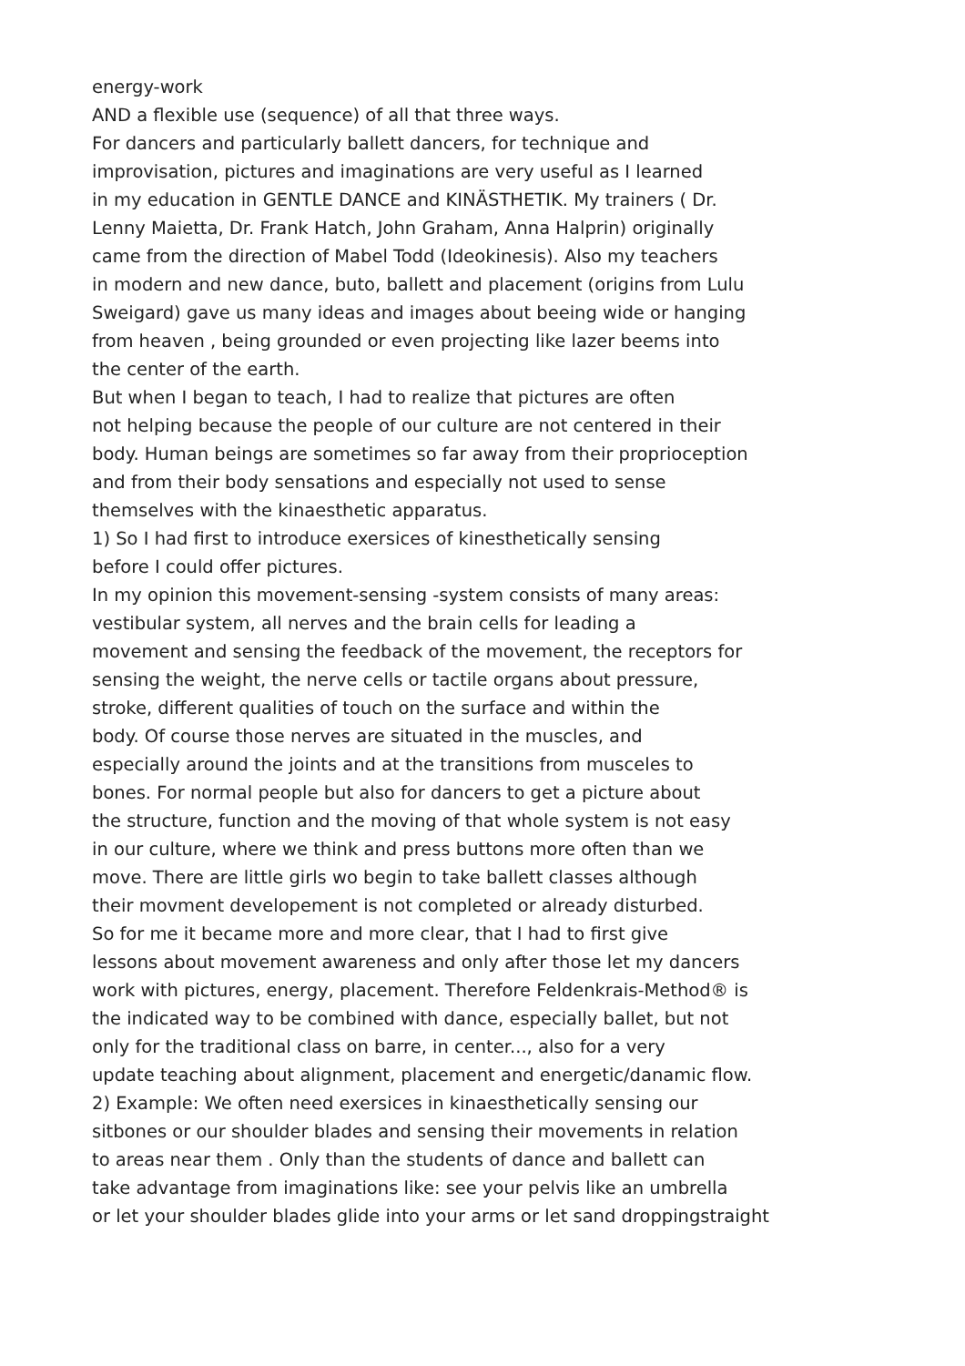energy-work
AND a flexible use (sequence) of all that three ways.
For dancers and particularly ballett dancers, for technique and
improvisation, pictures and imaginations are very useful as I learned
in my education in GENTLE DANCE and KINÄSTHETIK. My trainers ( Dr.
Lenny Maietta, Dr. Frank Hatch, John Graham, Anna Halprin) originally
came from the direction of Mabel Todd (Ideokinesis). Also my teachers
in modern and new dance, buto, ballett and placement (origins from Lulu
Sweigard) gave us many ideas and images about beeing wide or hanging
from heaven , being grounded or even projecting like lazer beems into
the center of the earth.
But when I began to teach, I had to realize that pictures are often
not helping because the people of our culture are not centered in their
body. Human beings are sometimes so far away from their proprioception
and from their body sensations and especially not used to sense
themselves with the kinaesthetic apparatus.
1) So I had first to introduce exersices of kinesthetically sensing
before I could offer pictures.
In my opinion this movement-sensing -system consists of many areas:
vestibular system, all nerves and the brain cells for leading a
movement and sensing the feedback of the movement, the receptors for
sensing the weight, the nerve cells or tactile organs about pressure,
stroke, different qualities of touch on the surface and within the
body. Of course those nerves are situated in the muscles, and
especially around the joints and at the transitions from musceles to
bones. For normal people but also for dancers to get a picture about
the structure, function and the moving of that whole system is not easy
in our culture, where we think and press buttons more often than we
move. There are little girls wo begin to take ballett classes although
their movment developement is not completed or already disturbed.
So for me it became more and more clear, that I had to first give
lessons about movement awareness and only after those let my dancers
work with pictures, energy, placement. Therefore Feldenkrais-Method® is
the indicated way to be combined with dance, especially ballet, but not
only for the traditional class on barre, in center..., also for a very
update teaching about alignment, placement and energetic/danamic flow.
2) Example: We often need exersices in kinaesthetically sensing our
sitbones or our shoulder blades and sensing their movements in relation
to areas near them . Only than the students of dance and ballett can
take advantage from imaginations like: see your pelvis like an umbrella
or let your shoulder blades glide into your arms or let sand droppingstraight